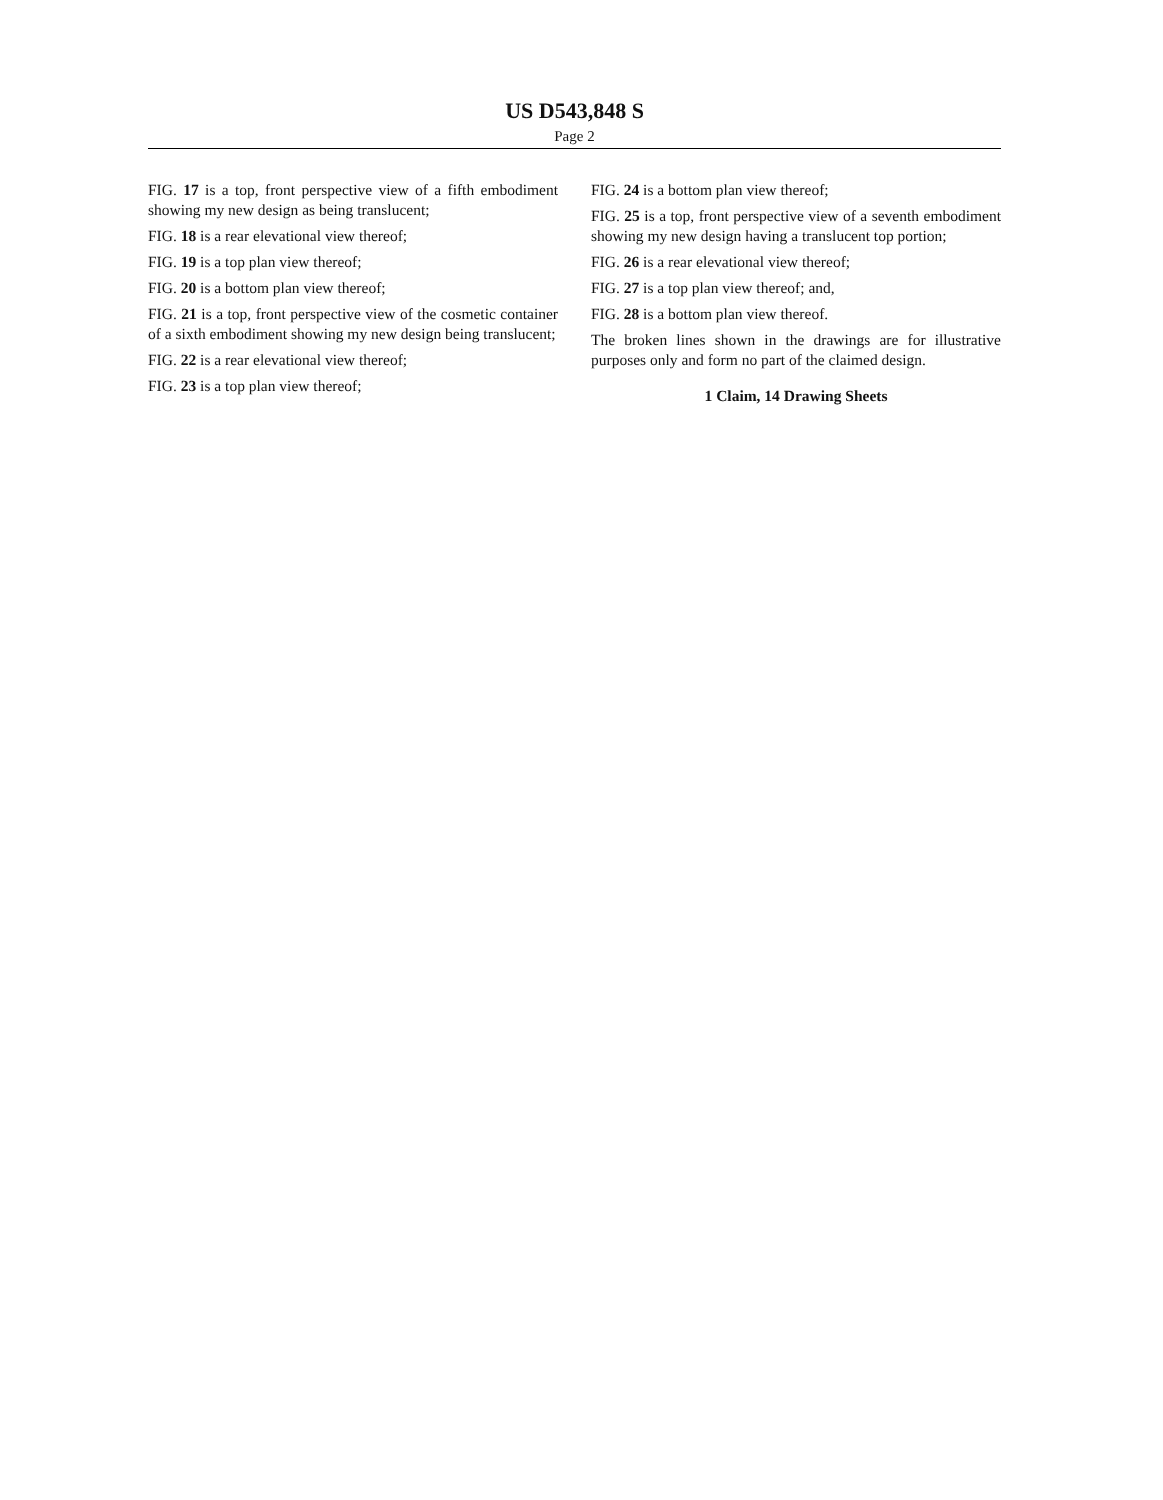US D543,848 S
Page 2
FIG. 17 is a top, front perspective view of a fifth embodiment showing my new design as being translucent;
FIG. 18 is a rear elevational view thereof;
FIG. 19 is a top plan view thereof;
FIG. 20 is a bottom plan view thereof;
FIG. 21 is a top, front perspective view of the cosmetic container of a sixth embodiment showing my new design being translucent;
FIG. 22 is a rear elevational view thereof;
FIG. 23 is a top plan view thereof;
FIG. 24 is a bottom plan view thereof;
FIG. 25 is a top, front perspective view of a seventh embodiment showing my new design having a translucent top portion;
FIG. 26 is a rear elevational view thereof;
FIG. 27 is a top plan view thereof; and,
FIG. 28 is a bottom plan view thereof.
The broken lines shown in the drawings are for illustrative purposes only and form no part of the claimed design.
1 Claim, 14 Drawing Sheets